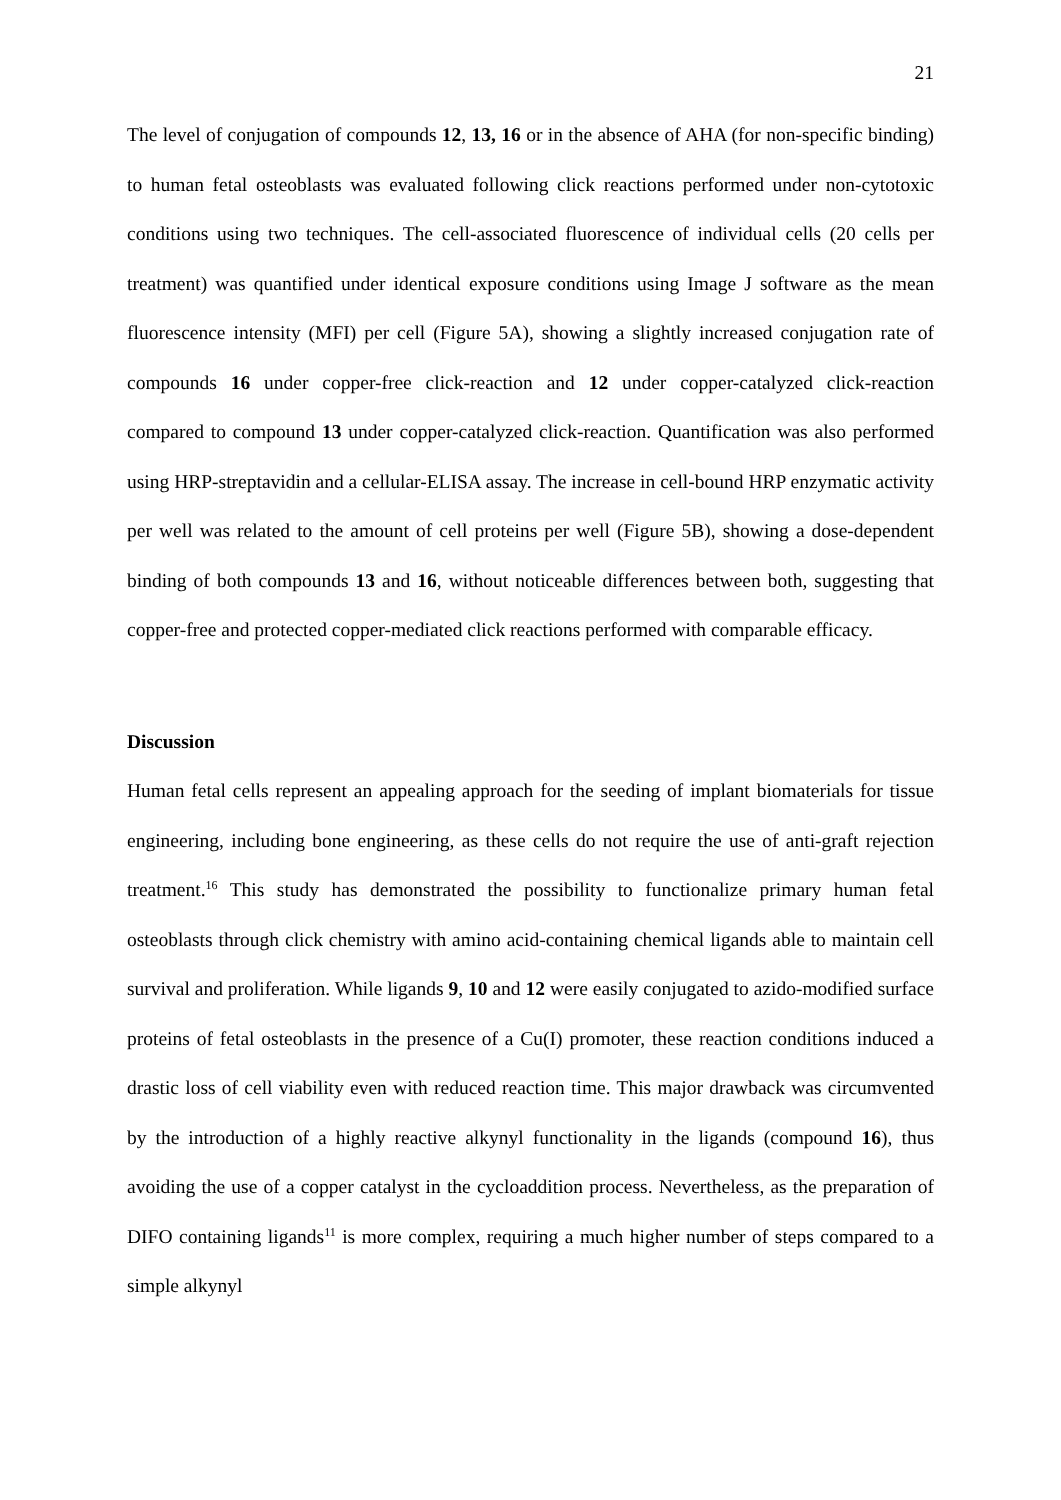21
The level of conjugation of compounds 12, 13, 16 or in the absence of AHA (for non-specific binding) to human fetal osteoblasts was evaluated following click reactions performed under non-cytotoxic conditions using two techniques. The cell-associated fluorescence of individual cells (20 cells per treatment) was quantified under identical exposure conditions using Image J software as the mean fluorescence intensity (MFI) per cell (Figure 5A), showing a slightly increased conjugation rate of compounds 16 under copper-free click-reaction and 12 under copper-catalyzed click-reaction compared to compound 13 under copper-catalyzed click-reaction. Quantification was also performed using HRP-streptavidin and a cellular-ELISA assay. The increase in cell-bound HRP enzymatic activity per well was related to the amount of cell proteins per well (Figure 5B), showing a dose-dependent binding of both compounds 13 and 16, without noticeable differences between both, suggesting that copper-free and protected copper-mediated click reactions performed with comparable efficacy.
Discussion
Human fetal cells represent an appealing approach for the seeding of implant biomaterials for tissue engineering, including bone engineering, as these cells do not require the use of anti-graft rejection treatment.<sup>16</sup> This study has demonstrated the possibility to functionalize primary human fetal osteoblasts through click chemistry with amino acid-containing chemical ligands able to maintain cell survival and proliferation. While ligands 9, 10 and 12 were easily conjugated to azido-modified surface proteins of fetal osteoblasts in the presence of a Cu(I) promoter, these reaction conditions induced a drastic loss of cell viability even with reduced reaction time. This major drawback was circumvented by the introduction of a highly reactive alkynyl functionality in the ligands (compound 16), thus avoiding the use of a copper catalyst in the cycloaddition process. Nevertheless, as the preparation of DIFO containing ligands<sup>11</sup> is more complex, requiring a much higher number of steps compared to a simple alkynyl